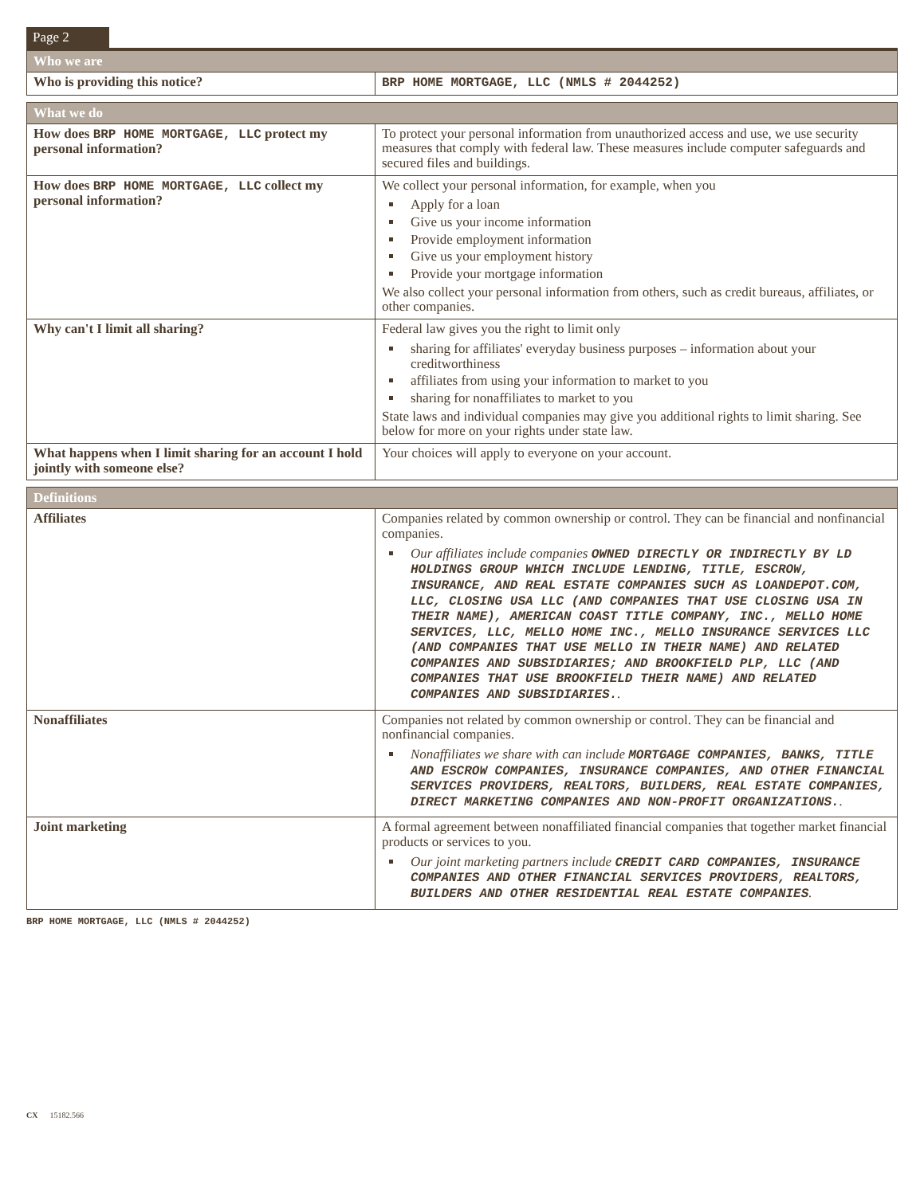Page 2
| Who we are | |
| --- | --- |
| Who is providing this notice? | BRP HOME MORTGAGE, LLC (NMLS # 2044252) |
| What we do | |
| --- | --- |
| How does BRP HOME MORTGAGE, LLC protect my personal information? | To protect your personal information from unauthorized access and use, we use security measures that comply with federal law. These measures include computer safeguards and secured files and buildings. |
| How does BRP HOME MORTGAGE, LLC collect my personal information? | We collect your personal information, for example, when you Apply for a loan Give us your income information Provide employment information Give us your employment history Provide your mortgage information We also collect your personal information from others, such as credit bureaus, affiliates, or other companies. |
| Why can't I limit all sharing? | Federal law gives you the right to limit only sharing for affiliates' everyday business purposes – information about your creditworthiness affiliates from using your information to market to you sharing for nonaffiliates to market to you State laws and individual companies may give you additional rights to limit sharing. See below for more on your rights under state law. |
| What happens when I limit sharing for an account I hold jointly with someone else? | Your choices will apply to everyone on your account. |
| Definitions | |
| --- | --- |
| Affiliates | Companies related by common ownership or control. They can be financial and nonfinancial companies. Our affiliates include companies OWNED DIRECTLY OR INDIRECTLY BY LD HOLDINGS GROUP WHICH INCLUDE LENDING, TITLE, ESCROW, INSURANCE, AND REAL ESTATE COMPANIES SUCH AS LOANDEPOT.COM, LLC, CLOSING USA LLC (AND COMPANIES THAT USE CLOSING USA IN THEIR NAME), AMERICAN COAST TITLE COMPANY, INC., MELLO HOME SERVICES, LLC, MELLO HOME INC., MELLO INSURANCE SERVICES LLC (AND COMPANIES THAT USE MELLO IN THEIR NAME) AND RELATED COMPANIES AND SUBSIDIARIES; AND BROOKFIELD PLP, LLC (AND COMPANIES THAT USE BROOKFIELD THEIR NAME) AND RELATED COMPANIES AND SUBSIDIARIES. . |
| Nonaffiliates | Companies not related by common ownership or control. They can be financial and nonfinancial companies. Nonaffiliates we share with can include MORTGAGE COMPANIES, BANKS, TITLE AND ESCROW COMPANIES, INSURANCE COMPANIES, AND OTHER FINANCIAL SERVICES PROVIDERS, REALTORS, BUILDERS, REAL ESTATE COMPANIES, DIRECT MARKETING COMPANIES AND NON-PROFIT ORGANIZATIONS. . |
| Joint marketing | A formal agreement between nonaffiliated financial companies that together market financial products or services to you. Our joint marketing partners include CREDIT CARD COMPANIES, INSURANCE COMPANIES AND OTHER FINANCIAL SERVICES PROVIDERS, REALTORS, BUILDERS AND OTHER RESIDENTIAL REAL ESTATE COMPANIES . |
BRP HOME MORTGAGE, LLC (NMLS # 2044252)
CX 15182.566